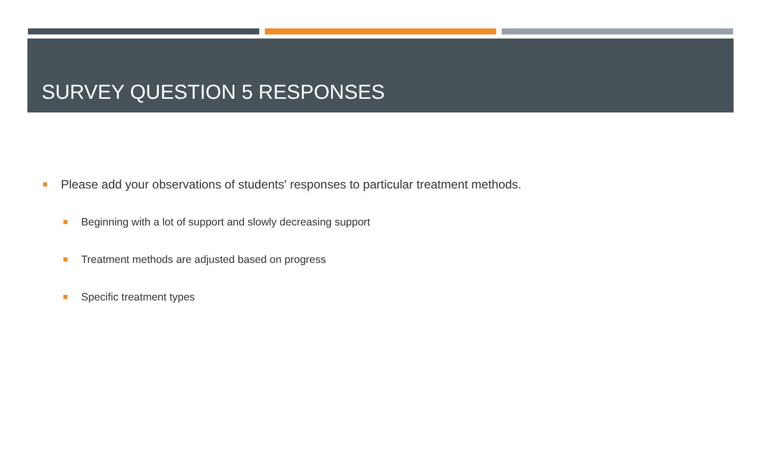SURVEY QUESTION 5 RESPONSES
Please add your observations of students' responses to particular treatment methods.
Beginning with a lot of support and slowly decreasing support
Treatment methods are adjusted based on progress
Specific treatment types